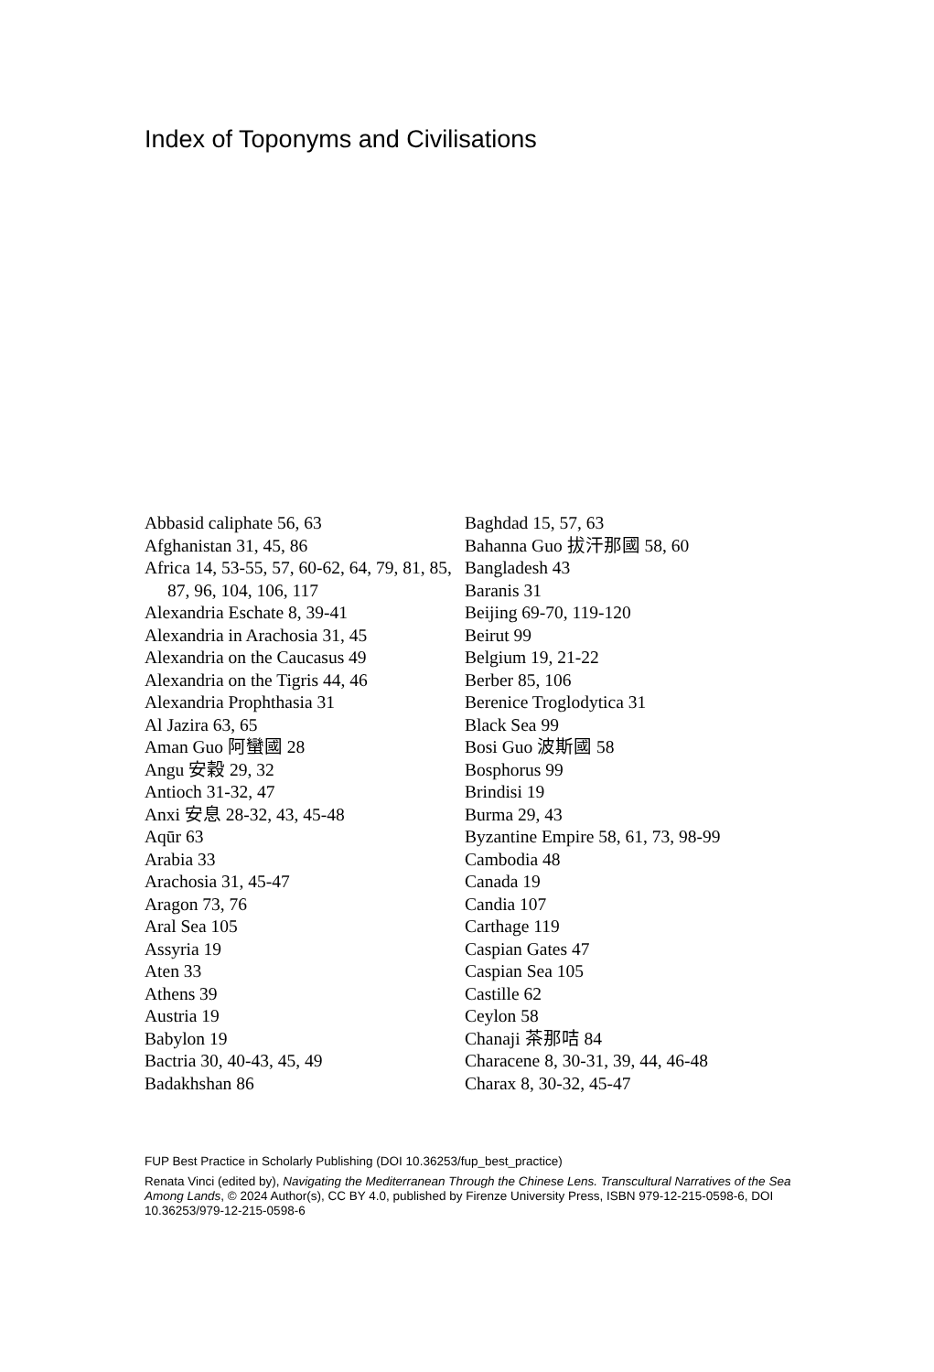Index of Toponyms and Civilisations
Abbasid caliphate 56, 63
Afghanistan 31, 45, 86
Africa 14, 53-55, 57, 60-62, 64, 79, 81, 85, 87, 96, 104, 106, 117
Alexandria Eschate 8, 39-41
Alexandria in Arachosia 31, 45
Alexandria on the Caucasus 49
Alexandria on the Tigris 44, 46
Alexandria Prophthasia 31
Al Jazira 63, 65
Aman Guo 阿蠻國 28
Angu 安穀 29, 32
Antioch 31-32, 47
Anxi 安息 28-32, 43, 45-48
Aqūr 63
Arabia 33
Arachosia 31, 45-47
Aragon 73, 76
Aral Sea 105
Assyria 19
Aten 33
Athens 39
Austria 19
Babylon 19
Bactria 30, 40-43, 45, 49
Badakhshan 86
Baghdad 15, 57, 63
Bahanna Guo 拔汗那國 58, 60
Bangladesh 43
Baranis 31
Beijing 69-70, 119-120
Beirut 99
Belgium 19, 21-22
Berber 85, 106
Berenice Troglodytica 31
Black Sea 99
Bosi Guo 波斯國 58
Bosphorus 99
Brindisi 19
Burma 29, 43
Byzantine Empire 58, 61, 73, 98-99
Cambodia 48
Canada 19
Candia 107
Carthage 119
Caspian Gates 47
Caspian Sea 105
Castille 62
Ceylon 58
Chanaji 茶那咭 84
Characene 8, 30-31, 39, 44, 46-48
Charax 8, 30-32, 45-47
FUP Best Practice in Scholarly Publishing (DOI 10.36253/fup_best_practice)
Renata Vinci (edited by), Navigating the Mediterranean Through the Chinese Lens. Transcultural Narratives of the Sea Among Lands, © 2024 Author(s), CC BY 4.0, published by Firenze University Press, ISBN 979-12-215-0598-6, DOI 10.36253/979-12-215-0598-6